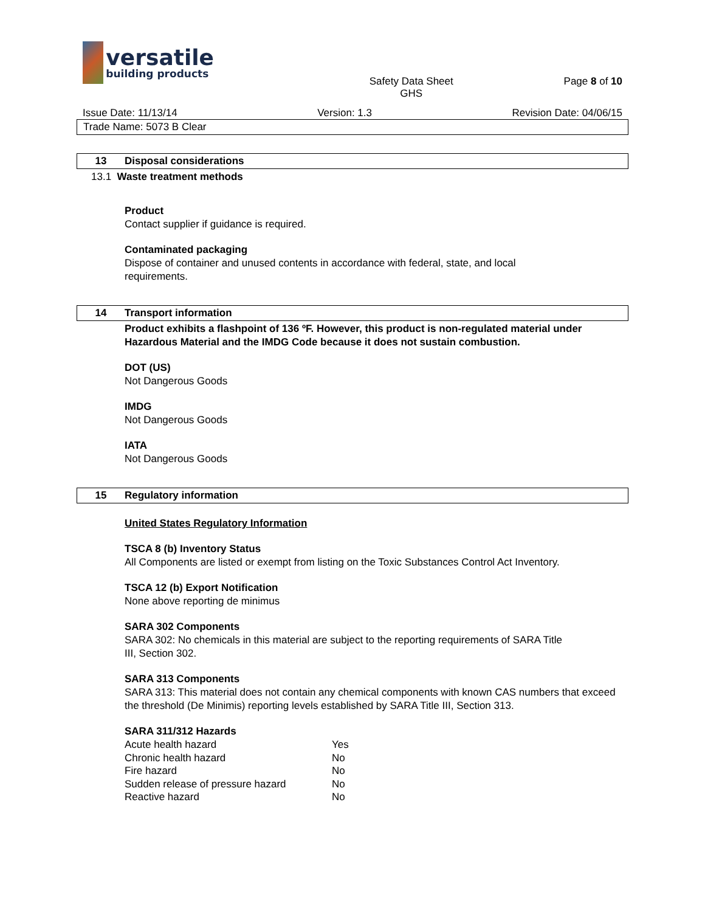versatile
building products
Safety Data Sheet
GHS Page 8 of 10
Issue Date: 11/13/14 Version: 1.3 Revision Date: 04/06/15
Trade Name: 5073 B Clear
13 Disposal considerations
13.1 Waste treatment methods
Product
Contact supplier if guidance is required.
Contaminated packaging
Dispose of container and unused contents in accordance with federal, state, and local
requirements.
14 Transport information
Product exhibits a flashpoint of 136 ºF. However, this product is non-regulated material under Hazardous Material and the IMDG Code because it does not sustain combustion.
DOT (US)
Not Dangerous Goods
IMDG
Not Dangerous Goods
IATA
Not Dangerous Goods
15 Regulatory information
United States Regulatory Information
TSCA 8 (b) Inventory Status
All Components are listed or exempt from listing on the Toxic Substances Control Act Inventory.
TSCA 12 (b) Export Notification
None above reporting de minimus
SARA 302 Components
SARA 302: No chemicals in this material are subject to the reporting requirements of SARA Title
III, Section 302.
SARA 313 Components
SARA 313: This material does not contain any chemical components with known CAS numbers that exceed the threshold (De Minimis) reporting levels established by SARA Title III, Section 313.
SARA 311/312 Hazards
| Acute health hazard | Yes |
| Chronic health hazard | No |
| Fire hazard | No |
| Sudden release of pressure hazard | No |
| Reactive hazard | No |